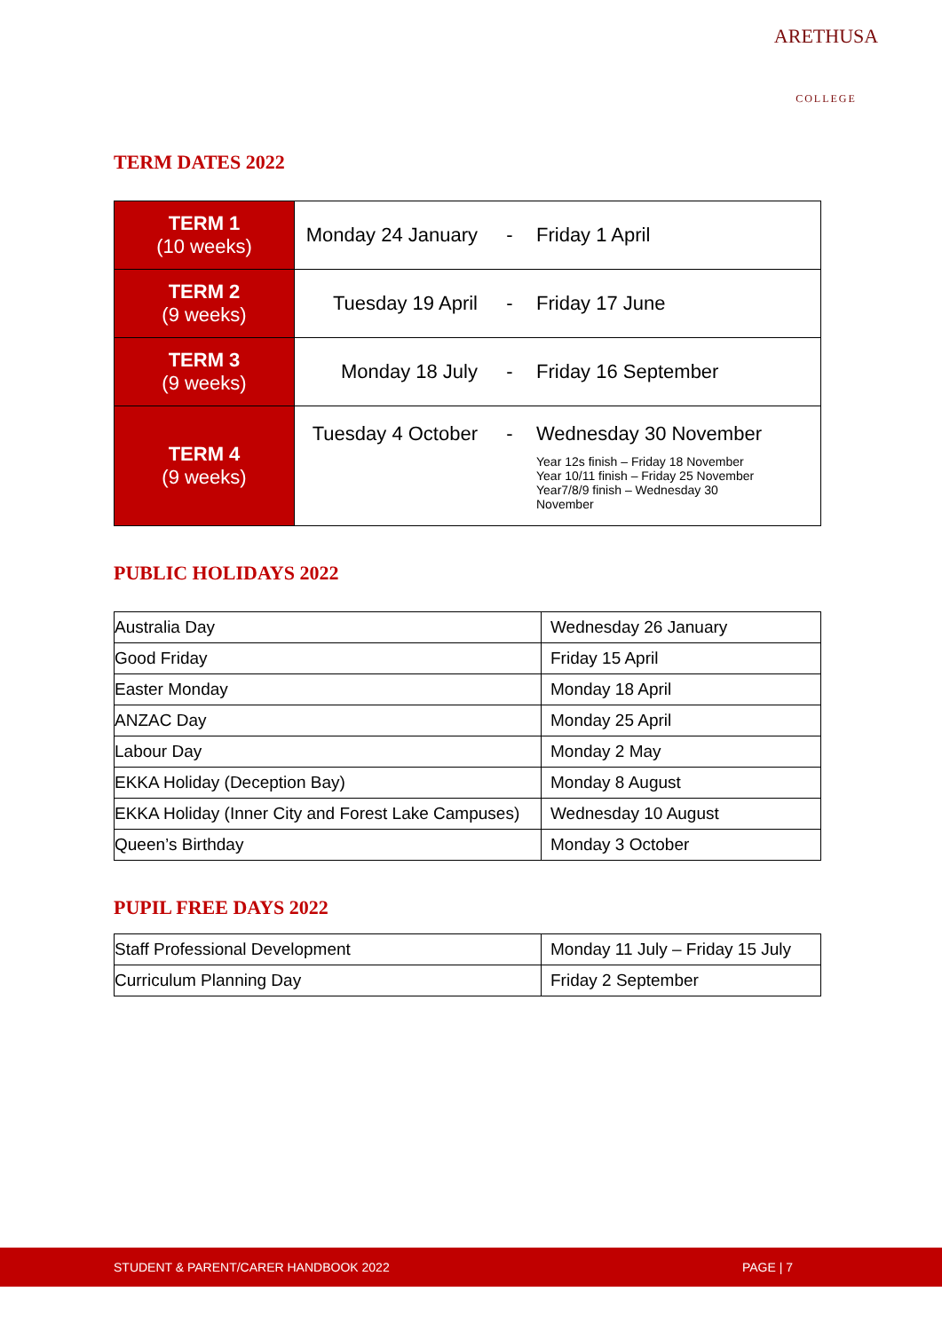ARETHUSA
COLLEGE
TERM DATES 2022
| TERM 1 (10 weeks) | Monday 24 January | - | Friday 1 April |
| TERM 2 (9 weeks) | Tuesday 19 April | - | Friday 17 June |
| TERM 3 (9 weeks) | Monday 18 July | - | Friday 16 September |
| TERM 4 (9 weeks) | Tuesday 4 October | - | Wednesday 30 November Year 12s finish – Friday 18 November Year 10/11 finish – Friday 25 November Year7/8/9 finish – Wednesday 30 November |
PUBLIC HOLIDAYS 2022
| Australia Day | Wednesday 26 January |
| Good Friday | Friday 15 April |
| Easter Monday | Monday 18 April |
| ANZAC Day | Monday 25 April |
| Labour Day | Monday 2 May |
| EKKA Holiday (Deception Bay) | Monday 8 August |
| EKKA Holiday (Inner City and Forest Lake Campuses) | Wednesday 10 August |
| Queen’s Birthday | Monday 3 October |
PUPIL FREE DAYS 2022
| Staff Professional Development | Monday 11 July – Friday 15 July |
| Curriculum Planning Day | Friday 2 September |
STUDENT & PARENT/CARER HANDBOOK 2022 PAGE | 7